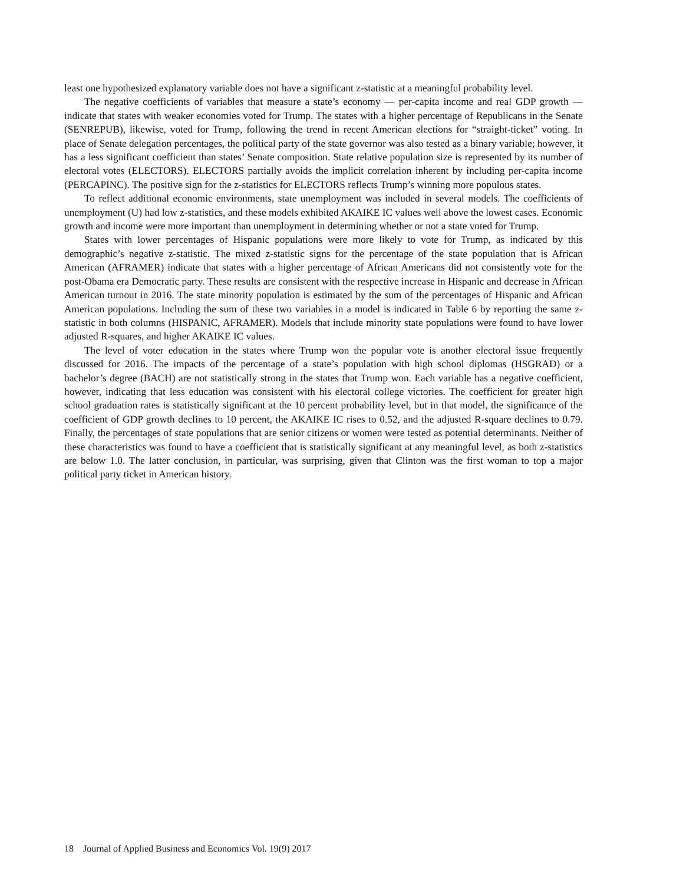least one hypothesized explanatory variable does not have a significant z-statistic at a meaningful probability level.
The negative coefficients of variables that measure a state’s economy — per-capita income and real GDP growth — indicate that states with weaker economies voted for Trump. The states with a higher percentage of Republicans in the Senate (SENREPUB), likewise, voted for Trump, following the trend in recent American elections for “straight-ticket” voting. In place of Senate delegation percentages, the political party of the state governor was also tested as a binary variable; however, it has a less significant coefficient than states’ Senate composition. State relative population size is represented by its number of electoral votes (ELECTORS). ELECTORS partially avoids the implicit correlation inherent by including per-capita income (PERCAPINC). The positive sign for the z-statistics for ELECTORS reflects Trump’s winning more populous states.
To reflect additional economic environments, state unemployment was included in several models. The coefficients of unemployment (U) had low z-statistics, and these models exhibited AKAIKE IC values well above the lowest cases. Economic growth and income were more important than unemployment in determining whether or not a state voted for Trump.
States with lower percentages of Hispanic populations were more likely to vote for Trump, as indicated by this demographic’s negative z-statistic. The mixed z-statistic signs for the percentage of the state population that is African American (AFRAMER) indicate that states with a higher percentage of African Americans did not consistently vote for the post-Obama era Democratic party. These results are consistent with the respective increase in Hispanic and decrease in African American turnout in 2016. The state minority population is estimated by the sum of the percentages of Hispanic and African American populations. Including the sum of these two variables in a model is indicated in Table 6 by reporting the same z-statistic in both columns (HISPANIC, AFRAMER). Models that include minority state populations were found to have lower adjusted R-squares, and higher AKAIKE IC values.
The level of voter education in the states where Trump won the popular vote is another electoral issue frequently discussed for 2016. The impacts of the percentage of a state’s population with high school diplomas (HSGRAD) or a bachelor’s degree (BACH) are not statistically strong in the states that Trump won. Each variable has a negative coefficient, however, indicating that less education was consistent with his electoral college victories. The coefficient for greater high school graduation rates is statistically significant at the 10 percent probability level, but in that model, the significance of the coefficient of GDP growth declines to 10 percent, the AKAIKE IC rises to 0.52, and the adjusted R-square declines to 0.79. Finally, the percentages of state populations that are senior citizens or women were tested as potential determinants. Neither of these characteristics was found to have a coefficient that is statistically significant at any meaningful level, as both z-statistics are below 1.0. The latter conclusion, in particular, was surprising, given that Clinton was the first woman to top a major political party ticket in American history.
18 Journal of Applied Business and Economics Vol. 19(9) 2017